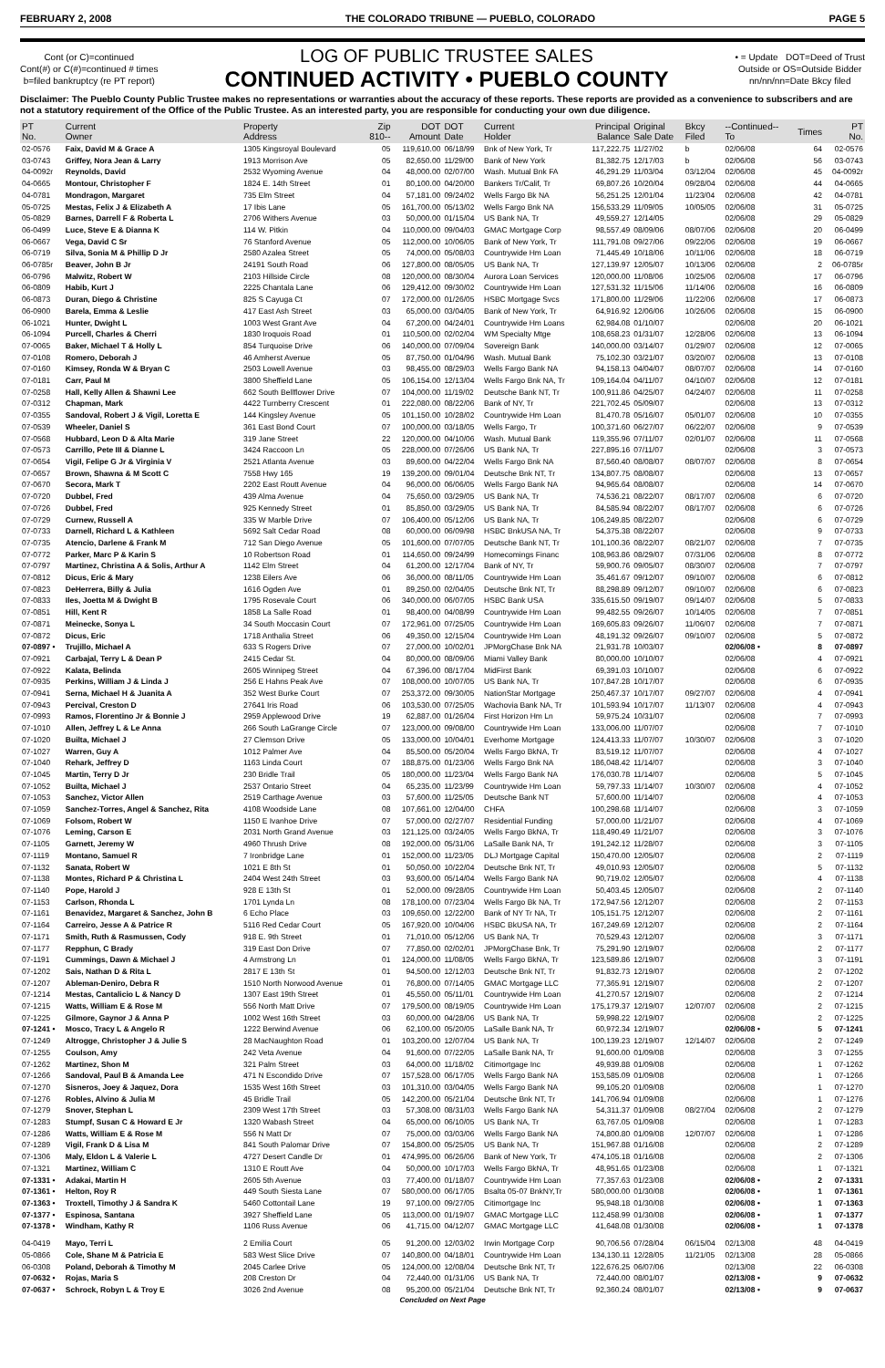FEBRUARY 2, 2008 THE COLORADO TRIBUNE — PUEBLO, COLORADO PAGE 5
Cont (or C)=continued
Cont(#) or C(#)=continued # times
b=filed bankruptcy (re PT report)
LOG OF PUBLIC TRUSTEE SALES
CONTINUED ACTIVITY • PUEBLO COUNTY
• = Update DOT=Deed of Trust
Outside or OS=Outside Bidder
nn/nn/nn=Date Bkcy filed
Disclaimer: The Pueblo County Public Trustee makes no representations or warranties about the accuracy of these reports. These reports are provided as a convenience to subscribers and are not a statutory requirement of the Office of the Public Trustee. As an interested party, you are responsible for conducting your own due diligence.
| PT No. | Current Owner | Property Address | Zip 810-- | DOT Amount | DOT Date | Current Holder | Principal Balance | Original Sale Date | Bkcy Filed | --Continued-- To | Times | PT No. |
| --- | --- | --- | --- | --- | --- | --- | --- | --- | --- | --- | --- | --- |
| 02-0576 | Faix, David M & Grace A | 1305 Kingsroyal Boulevard | 05 | 119,610.00 | 06/18/99 | Bnk of New York, Tr | 117,222.75 | 11/27/02 | b | 02/06/08 | 64 | 02-0576 |
| 03-0743 | Griffey, Nora Jean & Larry | 1913 Morrison Ave | 05 | 82,650.00 | 11/29/00 | Bank of New York | 81,382.75 | 12/17/03 | b | 02/06/08 | 56 | 03-0743 |
| 04-0092r | Reynolds, David | 2532 Wyoming Avenue | 04 | 48,000.00 | 02/07/00 | Wash. Mutual Bnk FA | 46,291.29 | 11/03/04 | 03/12/04 | 02/06/08 | 45 | 04-0092r |
| 04-0665 | Montour, Christopher F | 1824 E. 14th Street | 01 | 80,100.00 | 04/20/00 | Bankers Tr/Calif, Tr | 69,807.26 | 10/20/04 | 09/28/04 | 02/06/08 | 44 | 04-0665 |
| 04-0781 | Mondragon, Margaret | 735 Elm Street | 04 | 57,181.00 | 09/24/02 | Wells Fargo Bk NA | 56,251.25 | 12/01/04 | 11/23/04 | 02/06/08 | 42 | 04-0781 |
| 05-0725 | Mestas, Felix J & Elizabeth A | 17 Ibis Lane | 05 | 161,700.00 | 05/13/02 | Wells Fargo Bnk NA | 156,533.29 | 11/09/05 | 10/05/05 | 02/06/08 | 31 | 05-0725 |
| 05-0829 | Barnes, Darrell F & Roberta L | 2706 Withers Avenue | 03 | 50,000.00 | 01/15/04 | US Bank NA, Tr | 49,559.27 | 12/14/05 | | 02/06/08 | 29 | 05-0829 |
| 06-0499 | Luce, Steve E & Dianna K | 114 W. Pitkin | 04 | 110,000.00 | 09/04/03 | GMAC Mortgage Corp | 98,557.49 | 08/09/06 | 08/07/06 | 02/06/08 | 20 | 06-0499 |
| 06-0667 | Vega, David C Sr | 76 Stanford Avenue | 05 | 112,000.00 | 10/06/05 | Bank of New York, Tr | 111,791.08 | 09/27/06 | 09/22/06 | 02/06/08 | 19 | 06-0667 |
| 06-0719 | Silva, Sonia M & Phillip D Jr | 2580 Azalea Street | 05 | 74,000.00 | 05/08/03 | Countrywide Hm Loan | 71,445.49 | 10/18/06 | 10/11/06 | 02/06/08 | 18 | 06-0719 |
| 06-0785r | Beaver, John B Jr | 24191 South Road | 06 | 127,800.00 | 08/05/05 | US Bank NA, Tr | 127,139.97 | 12/05/07 | 10/13/06 | 02/06/08 | 2 | 06-0785r |
| 06-0796 | Malwitz, Robert W | 2103 Hillside Circle | 08 | 120,000.00 | 08/30/04 | Aurora Loan Services | 120,000.00 | 11/08/06 | 10/25/06 | 02/06/08 | 17 | 06-0796 |
| 06-0809 | Habib, Kurt J | 2225 Chantala Lane | 06 | 129,412.00 | 09/30/02 | Countrywide Hm Loan | 127,531.32 | 11/15/06 | 11/14/06 | 02/06/08 | 16 | 06-0809 |
| 06-0873 | Duran, Diego & Christine | 825 S Cayuga Ct | 07 | 172,000.00 | 01/26/05 | HSBC Mortgage Svcs | 171,800.00 | 11/29/06 | 11/22/06 | 02/06/08 | 17 | 06-0873 |
| 06-0900 | Barela, Emma & Leslie | 417 East Ash Street | 03 | 65,000.00 | 03/04/05 | Bank of New York, Tr | 64,916.92 | 12/06/06 | 10/26/06 | 02/06/08 | 15 | 06-0900 |
| 06-1021 | Hunter, Dwight L | 1003 West Grant Ave | 04 | 67,200.00 | 04/24/01 | Countrywide Hm Loans | 62,984.08 | 01/10/07 | | 02/06/08 | 20 | 06-1021 |
| 06-1094 | Purcell, Charles & Cherri | 1830 Iroquois Road | 01 | 110,500.00 | 02/02/04 | WM Specialty Mtge | 108,658.23 | 01/31/07 | 12/28/06 | 02/06/08 | 13 | 06-1094 |
| 07-0065 | Baker, Michael T & Holly L | 854 Turquoise Drive | 06 | 140,000.00 | 07/09/04 | Sovereign Bank | 140,000.00 | 03/14/07 | 01/29/07 | 02/06/08 | 12 | 07-0065 |
| 07-0108 | Romero, Deborah J | 46 Amherst Avenue | 05 | 87,750.00 | 01/04/96 | Wash. Mutual Bank | 75,102.30 | 03/21/07 | 03/20/07 | 02/06/08 | 13 | 07-0108 |
| 07-0160 | Kimsey, Ronda W & Bryan C | 2503 Lowell Avenue | 03 | 98,455.00 | 08/29/03 | Wells Fargo Bank NA | 94,158.13 | 04/04/07 | 08/07/07 | 02/06/08 | 14 | 07-0160 |
| 07-0181 | Carr, Paul M | 3800 Sheffield Lane | 05 | 106,154.00 | 12/13/04 | Wells Fargo Bnk NA, Tr | 109,164.04 | 04/11/07 | 04/10/07 | 02/06/08 | 12 | 07-0181 |
| 07-0258 | Hall, Kelly Allen & Shawni Lee | 662 South Bellflower Drive | 07 | 104,000.00 | 11/19/02 | Deutsche Bank NT, Tr | 100,911.86 | 04/25/07 | 04/24/07 | 02/06/08 | 11 | 07-0258 |
| 07-0312 | Chapman, Mark | 4422 Turnberry Crescent | 01 | 222,080.00 | 08/22/06 | Bank of NY, Tr | 221,702.45 | 05/09/07 | | 02/06/08 | 13 | 07-0312 |
| 07-0355 | Sandoval, Robert J & Vigil, Loretta E | 144 Kingsley Avenue | 05 | 101,150.00 | 10/28/02 | Countrywide Hm Loan | 81,470.78 | 05/16/07 | 05/01/07 | 02/06/08 | 10 | 07-0355 |
| 07-0539 | Wheeler, Daniel S | 361 East Bond Court | 07 | 100,000.00 | 03/18/05 | Wells Fargo, Tr | 100,371.60 | 06/27/07 | 06/22/07 | 02/06/08 | 9 | 07-0539 |
| 07-0568 | Hubbard, Leon D & Alta Marie | 319 Jane Street | 22 | 120,000.00 | 04/10/06 | Wash. Mutual Bank | 119,355.96 | 07/11/07 | 02/01/07 | 02/06/08 | 11 | 07-0568 |
| 07-0573 | Carrillo, Pete III & Dianne L | 3424 Raccoon Ln | 05 | 228,000.00 | 07/26/06 | US Bank NA, Tr | 227,895.16 | 07/11/07 | | 02/06/08 | 3 | 07-0573 |
| 07-0654 | Vigil, Felipe G Jr & Virginia V | 2521 Atlanta Avenue | 03 | 89,600.00 | 04/22/04 | Wells Fargo Bnk NA | 87,560.40 | 08/08/07 | 08/07/07 | 02/06/08 | 8 | 07-0654 |
| 07-0657 | Brown, Shawna & M Scott C | 7558 Hwy 165 | 19 | 139,200.00 | 09/01/04 | Deutsche Bnk NT, Tr | 134,807.75 | 08/08/07 | | 02/06/08 | 13 | 07-0657 |
| 07-0670 | Secora, Mark T | 2202 East Routt Avenue | 04 | 96,000.00 | 06/06/05 | Wells Fargo Bank NA | 94,965.64 | 08/08/07 | | 02/06/08 | 14 | 07-0670 |
| 07-0720 | Dubbel, Fred | 439 Alma Avenue | 04 | 75,650.00 | 03/29/05 | US Bank NA, Tr | 74,536.21 | 08/22/07 | 08/17/07 | 02/06/08 | 6 | 07-0720 |
| 07-0726 | Dubbel, Fred | 925 Kennedy Street | 01 | 85,850.00 | 03/29/05 | US Bank NA, Tr | 84,585.94 | 08/22/07 | 08/17/07 | 02/06/08 | 6 | 07-0726 |
| 07-0729 | Curnew, Russell A | 335 W Marble Drive | 07 | 106,400.00 | 05/12/06 | US Bank NA, Tr | 106,249.85 | 08/22/07 | | 02/06/08 | 6 | 07-0729 |
| 07-0733 | Darnell, Richard L & Kathleen | 5692 Salt Cedar Road | 08 | 60,000.00 | 06/09/98 | HSBC BnkUSA NA, Tr | 54,375.38 | 08/22/07 | | 02/06/08 | 9 | 07-0733 |
| 07-0735 | Atencio, Darlene & Frank M | 712 San Diego Avenue | 05 | 101,600.00 | 07/07/05 | Deutsche Bank NT, Tr | 101,100.36 | 08/22/07 | 08/21/07 | 02/06/08 | 7 | 07-0735 |
| 07-0772 | Parker, Marc P & Karin S | 10 Robertson Road | 01 | 114,650.00 | 09/24/99 | Homecomings Financ | 108,963.86 | 08/29/07 | 07/31/06 | 02/06/08 | 8 | 07-0772 |
| 07-0797 | Martinez, Christina A & Solis, Arthur A | 1142 Elm Street | 04 | 61,200.00 | 12/17/04 | Bank of NY, Tr | 59,900.76 | 09/05/07 | 08/30/07 | 02/06/08 | 7 | 07-0797 |
| 07-0812 | Dicus, Eric & Mary | 1238 Eilers Ave | 06 | 36,000.00 | 08/11/05 | Countrywide Hm Loan | 35,461.67 | 09/12/07 | 09/10/07 | 02/06/08 | 6 | 07-0812 |
| 07-0823 | DeHerrera, Billy & Julia | 1616 Ogden Ave | 01 | 89,250.00 | 02/04/05 | Deutsche Bnk NT, Tr | 88,298.89 | 09/12/07 | 09/10/07 | 02/06/08 | 6 | 07-0823 |
| 07-0833 | Iles, Joetta M & Dwight B | 1795 Rosevale Court | 06 | 340,000.00 | 06/07/05 | HSBC Bank USA | 335,615.50 | 09/19/07 | 09/14/07 | 02/06/08 | 5 | 07-0833 |
| 07-0851 | Hill, Kent R | 1858 La Salle Road | 01 | 98,400.00 | 04/08/99 | Countrywide Hm Loan | 99,482.55 | 09/26/07 | 10/14/05 | 02/06/08 | 7 | 07-0851 |
| 07-0871 | Meinecke, Sonya L | 34 South Moccasin Court | 07 | 172,961.00 | 07/25/05 | Countrywide Hm Loan | 169,605.83 | 09/26/07 | 11/06/07 | 02/06/08 | 7 | 07-0871 |
| 07-0872 | Dicus, Eric | 1718 Anthalia Street | 06 | 49,350.00 | 12/15/04 | Countrywide Hm Loan | 48,191.32 | 09/26/07 | 09/10/07 | 02/06/08 | 5 | 07-0872 |
| 07-0897 • | Trujillo, Michael A | 633 S Rogers Drive | 07 | 27,000.00 | 10/02/01 | JPMorgChase Bnk NA | 21,931.78 | 10/03/07 | | 02/06/08 • | 8 | 07-0897 |
| 07-0921 | Carbajal, Terry L & Dean P | 2415 Cedar St. | 04 | 80,000.00 | 08/09/06 | Miami Valley Bank | 80,000.00 | 10/10/07 | | 02/06/08 | 4 | 07-0921 |
| 07-0922 | Kalata, Belinda | 2605 Winnipeg Street | 04 | 67,396.00 | 08/17/04 | MidFirst Bank | 69,391.03 | 10/10/07 | | 02/06/08 | 6 | 07-0922 |
| 07-0935 | Perkins, William J & Linda J | 256 E Hahns Peak Ave | 07 | 108,000.00 | 10/07/05 | US Bank NA, Tr | 107,847.28 | 10/17/07 | | 02/06/08 | 6 | 07-0935 |
| 07-0941 | Serna, Michael H & Juanita A | 352 West Burke Court | 07 | 253,372.00 | 09/30/05 | NationStar Mortgage | 250,467.37 | 10/17/07 | 09/27/07 | 02/06/08 | 4 | 07-0941 |
| 07-0943 | Percival, Creston D | 27641 Iris Road | 06 | 103,530.00 | 07/25/05 | Wachovia Bank NA, Tr | 101,593.94 | 10/17/07 | 11/13/07 | 02/06/08 | 4 | 07-0943 |
| 07-0993 | Ramos, Florentino Jr & Bonnie J | 2959 Applewood Drive | 19 | 62,887.00 | 01/26/04 | First Horizon Hm Ln | 59,975.24 | 10/31/07 | | 02/06/08 | 7 | 07-0993 |
| 07-1010 | Allen, Jeffrey L & Le Anna | 266 South LaGrange Circle | 07 | 123,000.00 | 09/08/00 | Countrywide Hm Loan | 133,006.00 | 11/07/07 | | 02/06/08 | 7 | 07-1010 |
| 07-1020 | Builta, Michael J | 27 Clemson Drive | 05 | 133,000.00 | 10/04/01 | Everhome Mortgage | 124,413.33 | 11/07/07 | 10/30/07 | 02/06/08 | 3 | 07-1020 |
| 07-1027 | Warren, Guy A | 1012 Palmer Ave | 04 | 85,500.00 | 05/20/04 | Wells Fargo BkNA, Tr | 83,519.12 | 11/07/07 | | 02/06/08 | 4 | 07-1027 |
| 07-1040 | Rehark, Jeffrey D | 1163 Linda Court | 07 | 188,875.00 | 01/23/06 | Wells Fargo Bnk NA | 186,048.42 | 11/14/07 | | 02/06/08 | 3 | 07-1040 |
| 07-1045 | Martin, Terry D Jr | 230 Bridle Trail | 05 | 180,000.00 | 11/23/04 | Wells Fargo Bank NA | 176,030.78 | 11/14/07 | | 02/06/08 | 5 | 07-1045 |
| 07-1052 | Builta, Michael J | 2537 Ontario Street | 04 | 65,235.00 | 11/23/99 | Countrywide Hm Loan | 59,797.33 | 11/14/07 | 10/30/07 | 02/06/08 | 4 | 07-1052 |
| 07-1053 | Sanchez, Victor Allen | 2519 Carthage Avenue | 03 | 57,600.00 | 11/25/05 | Deutsche Bank NT | 57,600.00 | 11/14/07 | | 02/06/08 | 4 | 07-1053 |
| 07-1059 | Sanchez-Torres, Angel & Sanchez, Rita | 4108 Woodside Lane | 08 | 107,661.00 | 12/04/00 | CHFA | 100,298.68 | 11/14/07 | | 02/06/08 | 3 | 07-1059 |
| 07-1069 | Folsom, Robert W | 1150 E Ivanhoe Drive | 07 | 57,000.00 | 02/27/07 | Residential Funding | 57,000.00 | 11/21/07 | | 02/06/08 | 4 | 07-1069 |
| 07-1076 | Leming, Carson E | 2031 North Grand Avenue | 03 | 121,125.00 | 03/24/05 | Wells Fargo BkNA, Tr | 118,490.49 | 11/21/07 | | 02/06/08 | 3 | 07-1076 |
| 07-1105 | Garnett, Jeremy W | 4960 Thrush Drive | 08 | 192,000.00 | 05/31/06 | LaSalle Bank NA, Tr | 191,242.12 | 11/28/07 | | 02/06/08 | 3 | 07-1105 |
| 07-1119 | Montano, Samuel R | 7 Ironbridge Lane | 01 | 152,000.00 | 11/23/05 | DLJ Mortgage Capital | 150,470.00 | 12/05/07 | | 02/06/08 | 2 | 07-1119 |
| 07-1132 | Sanata, Robert W | 1021 E 8th St | 01 | 50,050.00 | 10/22/04 | Deutsche Bnk NT, Tr | 49,010.93 | 12/05/07 | | 02/06/08 | 5 | 07-1132 |
| 07-1138 | Montes, Richard P & Christina L | 2404 West 24th Street | 03 | 93,600.00 | 05/14/04 | Wells Fargo Bank NA | 90,719.02 | 12/05/07 | | 02/06/08 | 4 | 07-1138 |
| 07-1140 | Pope, Harold J | 928 E 13th St | 01 | 52,000.00 | 09/28/05 | Countrywide Hm Loan | 50,403.45 | 12/05/07 | | 02/06/08 | 2 | 07-1140 |
| 07-1153 | Carlson, Rhonda L | 1701 Lynda Ln | 08 | 178,100.00 | 07/23/04 | Wells Fargo Bk NA, Tr | 172,947.56 | 12/12/07 | | 02/06/08 | 2 | 07-1153 |
| 07-1161 | Benavidez, Margaret & Sanchez, John B | 6 Echo Place | 03 | 109,650.00 | 12/22/00 | Bank of NY Tr NA, Tr | 105,151.75 | 12/12/07 | | 02/06/08 | 2 | 07-1161 |
| 07-1164 | Carreiro, Jesse A & Patrice R | 5116 Red Cedar Court | 05 | 167,920.00 | 10/04/06 | HSBC BkUSA NA, Tr | 167,249.69 | 12/12/07 | | 02/06/08 | 2 | 07-1164 |
| 07-1171 | Smith, Ruth & Rasmussen, Cody | 918 E. 9th Street | 01 | 71,010.00 | 05/12/06 | US Bank NA, Tr | 70,529.43 | 12/12/07 | | 02/06/08 | 3 | 07-1171 |
| 07-1177 | Repphun, C Brady | 319 East Don Drive | 07 | 77,850.00 | 02/02/01 | JPMorgChase Bnk, Tr | 75,291.90 | 12/19/07 | | 02/06/08 | 2 | 07-1177 |
| 07-1191 | Cummings, Dawn & Michael J | 4 Armstrong Ln | 01 | 124,000.00 | 11/08/05 | Wells Fargo BkNA, Tr | 123,589.86 | 12/19/07 | | 02/06/08 | 3 | 07-1191 |
| 07-1202 | Sais, Nathan D & Rita L | 2817 E 13th St | 01 | 94,500.00 | 12/12/03 | Deutsche Bnk NT, Tr | 91,832.73 | 12/19/07 | | 02/06/08 | 2 | 07-1202 |
| 07-1207 | Ableman-Deniro, Debra R | 1510 North Norwood Avenue | 01 | 76,800.00 | 07/14/05 | GMAC Mortgage LLC | 77,365.91 | 12/19/07 | | 02/06/08 | 2 | 07-1207 |
| 07-1214 | Mestas, Cantalicio L & Nancy D | 1307 East 19th Street | 01 | 45,550.00 | 05/11/01 | Countrywide Hm Loan | 41,270.57 | 12/19/07 | | 02/06/08 | 2 | 07-1214 |
| 07-1215 | Watts, William E & Rose M | 556 North Matt Drive | 07 | 179,500.00 | 08/19/05 | Countrywide Hm Loan | 175,179.37 | 12/19/07 | 12/07/07 | 02/06/08 | 2 | 07-1215 |
| 07-1225 | Gilmore, Gaynor J & Anna P | 1002 West 16th Street | 03 | 60,000.00 | 04/28/06 | US Bank NA, Tr | 59,998.22 | 12/19/07 | | 02/06/08 | 2 | 07-1225 |
| 07-1241 • | Mosco, Tracy L & Angelo R | 1222 Berwind Avenue | 06 | 62,100.00 | 05/20/05 | LaSalle Bank NA, Tr | 60,972.34 | 12/19/07 | | 02/06/08 • | 5 | 07-1241 |
| 07-1249 | Altrogge, Christopher J & Julie S | 28 MacNaughton Road | 01 | 103,200.00 | 12/07/04 | US Bank NA, Tr | 100,139.23 | 12/19/07 | 12/14/07 | 02/06/08 | 2 | 07-1249 |
| 07-1255 | Coulson, Amy | 242 Veta Avenue | 04 | 91,600.00 | 07/22/05 | LaSalle Bank NA, Tr | 91,600.00 | 01/09/08 | | 02/06/08 | 3 | 07-1255 |
| 07-1262 | Martinez, Shon M | 321 Palm Street | 03 | 64,000.00 | 11/18/02 | Citimortgage Inc | 49,939.88 | 01/09/08 | | 02/06/08 | 1 | 07-1262 |
| 07-1266 | Sandoval, Paul B & Amanda Lee | 471 N Escondido Drive | 07 | 157,528.00 | 06/17/05 | Wells Fargo Bank NA | 153,585.09 | 01/09/08 | | 02/06/08 | 1 | 07-1266 |
| 07-1270 | Sisneros, Joey & Jaquez, Dora | 1535 West 16th Street | 03 | 101,310.00 | 03/04/05 | Wells Fargo Bank NA | 99,105.20 | 01/09/08 | | 02/06/08 | 1 | 07-1270 |
| 07-1276 | Robles, Alvino & Julia M | 45 Bridle Trail | 05 | 142,200.00 | 05/21/04 | Deutsche Bnk NT, Tr | 141,706.94 | 01/09/08 | | 02/06/08 | 1 | 07-1276 |
| 07-1279 | Snover, Stephan L | 2309 West 17th Street | 03 | 57,308.00 | 08/31/03 | Wells Fargo Bank NA | 54,311.37 | 01/09/08 | 08/27/04 | 02/06/08 | 2 | 07-1279 |
| 07-1283 | Stumpf, Susan C & Howard E Jr | 1320 Wabash Street | 04 | 65,000.00 | 06/10/05 | US Bank NA, Tr | 63,767.05 | 01/09/08 | | 02/06/08 | 1 | 07-1283 |
| 07-1286 | Watts, William E & Rose M | 556 N Matt Dr | 07 | 75,000.00 | 03/03/06 | Wells Fargo Bank NA | 74,800.80 | 01/09/08 | 12/07/07 | 02/06/08 | 1 | 07-1286 |
| 07-1289 | Vigil, Frank D & Lisa M | 841 South Palomar Drive | 07 | 154,800.00 | 05/25/05 | US Bank NA, Tr | 151,967.88 | 01/16/08 | | 02/06/08 | 2 | 07-1289 |
| 07-1306 | Maly, Eldon L & Valerie L | 4727 Desert Candle Dr | 01 | 474,995.00 | 06/26/06 | Bank of New York, Tr | 474,105.18 | 01/16/08 | | 02/06/08 | 2 | 07-1306 |
| 07-1321 | Martinez, William C | 1310 E Routt Ave | 04 | 50,000.00 | 10/17/03 | Wells Fargo BkNA, Tr | 48,951.65 | 01/23/08 | | 02/06/08 | 1 | 07-1321 |
| 07-1331 • | Adakai, Martin H | 2605 5th Avenue | 03 | 77,400.00 | 01/18/07 | Countrywide Hm Loan | 77,357.63 | 01/23/08 | | 02/06/08 • | 2 | 07-1331 |
| 07-1361 • | Helton, Roy R | 449 South Siesta Lane | 07 | 580,000.00 | 06/17/05 | Bsalta 05-07 BnkNY,Tr | 580,000.00 | 01/30/08 | | 02/06/08 • | 1 | 07-1361 |
| 07-1363 • | Troxtell, Timothy J & Sandra K | 5460 Cottontail Lane | 19 | 97,100.00 | 09/27/05 | Citimortgage Inc | 95,948.18 | 01/30/08 | | 02/06/08 • | 1 | 07-1363 |
| 07-1377 • | Espinosa, Santana | 3927 Sheffield Lane | 05 | 113,000.00 | 01/19/07 | GMAC Mortgage LLC | 112,458.99 | 01/30/08 | | 02/06/08 • | 1 | 07-1377 |
| 07-1378 • | Windham, Kathy R | 1106 Russ Avenue | 06 | 41,715.00 | 04/12/07 | GMAC Mortgage LLC | 41,648.08 | 01/30/08 | | 02/06/08 • | 1 | 07-1378 |
| 04-0419 | Mayo, Terri L | 2 Emilia Court | 05 | 91,200.00 | 12/03/02 | Irwin Mortgage Corp | 90,706.56 | 07/28/04 | 06/15/04 | 02/13/08 | 48 | 04-0419 |
| 05-0866 | Cole, Shane M & Patricia E | 583 West Slice Drive | 07 | 140,800.00 | 04/18/01 | Countrywide Hm Loan | 134,130.11 | 12/28/05 | 11/21/05 | 02/13/08 | 28 | 05-0866 |
| 06-0308 | Poland, Deborah & Timothy M | 2045 Carlee Drive | 05 | 124,000.00 | 12/08/04 | Deutsche Bnk NT, Tr | 122,676.25 | 06/07/06 | | 02/13/08 | 22 | 06-0308 |
| 07-0632 • | Rojas, Maria S | 208 Creston Dr | 04 | 72,440.00 | 01/31/06 | US Bank NA, Tr | 72,440.00 | 08/01/07 | | 02/13/08 • | 9 | 07-0632 |
| 07-0637 • | Schrock, Robyn L & Troy E | 3026 2nd Avenue | 08 | 95,200.00 | 05/21/04 | Deutsche Bnk NT, Tr | 92,360.24 | 08/01/07 | | 02/13/08 • | 9 | 07-0637 |
Concluded on Next Page